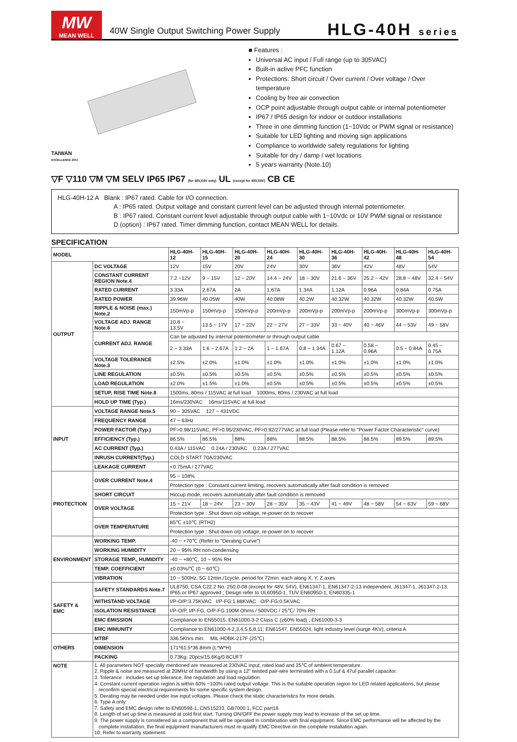MW
MEAN WELL
40W Single Output Switching Power Supply
HLG-40H series
TAIWAN
EXCELLENCE 2011
■ Features :
Universal AC input / Full range (up to 305VAC)
Built-in active PFC function
Protections: Short circuit / Over current / Over voltage / Over temperature
Cooling by free air convection
OCP point adjustable through output cable or internal potentiometer
IP67 / IP65 design for indoor or outdoor installations
Three in one dimming function (1~10Vdc or PWM signal or resistance)
Suitable for LED lighting and moving sign applications
Compliance to worldwide safety regulations for lighting
Suitable for dry / damp / wet locations
5 years warranty (Note.10)
▽F ▽110 ▽M ▽M SELV IP65 IP67 (for 48V,54V only) UL (except for 48V,54V) CB CE
HLG-40H-12 A Blank : IP67 rated. Cable for I/O connection.
A : IP65 rated. Output voltage and constant current level can be adjusted through internal potentiometer.
B : IP67 rated. Constant current level adjustable through output cable with 1~10Vdc or 10V PWM signal or resistance
D (option) : IP67 rated. Timer dimming function, contact MEAN WELL for details.
SPECIFICATION
| MODEL | | HLG-40H-12 | HLG-40H-15 | HLG-40H-20 | HLG-40H-24 | HLG-40H-30 | HLG-40H-36 | HLG-40H-42 | HLG-40H-48 | HLG-40H-54 |
| --- | --- | --- | --- | --- | --- | --- | --- | --- | --- | --- |
| OUTPUT | DC VOLTAGE | 12V | 15V | 20V | 24V | 30V | 36V | 42V | 48V | 54V |
| | CONSTANT CURRENT REGION Note.4 | 7.2 ~12V | 9 ~ 15V | 12 ~ 20V | 14.4 ~ 24V | 18 ~ 30V | 21.6 ~ 36V | 25.2 ~ 42V | 28.8 ~ 48V | 32.4 ~ 54V |
| | RATED CURRENT | 3.33A | 2.67A | 2A | 1.67A | 1.34A | 1.12A | 0.96A | 0.84A | 0.75A |
| | RATED POWER | 39.96W | 40.05W | 40W | 40.08W | 40.2W | 40.32W | 40.32W | 40.32W | 40.5W |
| | RIPPLE & NOISE (max.) Note.2 | 150mVp-p | 150mVp-p | 150mVp-p | 200mVp-p | 200mVp-p | 200mVp-p | 200mVp-p | 300mVp-p | 300mVp-p |
| | VOLTAGE ADJ. RANGE Note.6 | 10.8 ~ 13.5V | 13.5 ~ 17V | 17 ~ 22V | 22 ~ 27V | 27 ~ 33V | 33 ~ 40V | 40 ~ 46V | 44 ~ 53V | 49 ~ 58V |
| | CURRENT ADJ. RANGE | Can be adjusted by internal potentiometer or through output cable | | | | | | | | |
| | | 2 ~ 3.33A | 1.6 ~ 2.67A | 1.2 ~ 2A | 1 ~ 1.67A | 0.8 ~ 1.34A | 0.67 ~ 1.12A | 0.58 ~ 0.96A | 0.5 ~ 0.84A | 0.45 ~ 0.75A |
| | VOLTAGE TOLERANCE Note.3 | ±2.5% | ±2.0% | ±1.0% | ±1.0% | ±1.0% | ±1.0% | ±1.0% | ±1.0% | ±1.0% |
| | LINE REGULATION | ±0.5% | ±0.5% | ±0.5% | ±0.5% | ±0.5% | ±0.5% | ±0.5% | ±0.5% | ±0.5% |
| | LOAD REGULATION | ±2.0% | ±1.5% | ±1.0% | ±0.5% | ±0.5% | ±0.5% | ±0.5% | ±0.5% | ±0.5% |
| | SETUP, RISE TIME Note.8 | 1500ms, 80ms / 115VAC at full load 1000ms, 80ms / 230VAC at full load | | | | | | | | |
| | HOLD UP TIME (Typ.) | 16ms/230VAC 16ms/115VAC at full load | | | | | | | | |
| INPUT | VOLTAGE RANGE Note.5 | 90 ~ 305VAC 127 ~ 431VDC | | | | | | | | |
| | FREQUENCY RANGE | 47 ~ 63Hz | | | | | | | | |
| | POWER FACTOR (Typ.) | PF>0.98/115VAC, PF>0.95/230VAC, PF>0.92/277VAC at full load (Please refer to "Power Factor Characteristic" curve) | | | | | | | | |
| | EFFICIENCY (Typ.) | 86.5% | 86.5% | 88% | 88% | 88.5% | 88.5% | 88.5% | 89.5% | 89.5% |
| | AC CURRENT (Typ.) | 0.43A / 115VAC 0.24A / 230VAC 0.23A / 277VAC | | | | | | | | |
| | INRUSH CURRENT(Typ.) | COLD START 70A/230VAC | | | | | | | | |
| | LEAKAGE CURRENT | <0.75mA / 277VAC | | | | | | | | |
| PROTECTION | OVER CURRENT Note.4 | 95 ~ 108% | | | | | | | | |
| | | Protection type : Constant current limiting, recovers automatically after fault condition is removed | | | | | | | | |
| | SHORT CIRCUIT | Hiccup mode, recovers automatically after fault condition is removed | | | | | | | | |
| | OVER VOLTAGE | 15 ~ 21V | 18 ~ 24V | 23 ~ 30V | 28 ~ 35V | 35 ~ 43V | 41 ~ 49V | 48 ~ 58V | 54 ~ 63V | 59 ~ 68V |
| | | Protection type : Shut down o/p voltage, re-power on to recover | | | | | | | | |
| | OVER TEMPERATURE | 85℃ ±10℃ (RTH2) | | | | | | | | |
| | | Protection type : Shut down o/p voltage, re-power on to recover | | | | | | | | |
| ENVIRONMENT | WORKING TEMP. | -40 ~ +70℃ (Refer to "Derating Curve") | | | | | | | | |
| | WORKING HUMIDITY | 20 ~ 95% RH non-condensing | | | | | | | | |
| | STORAGE TEMP., HUMIDITY | -40 ~ +80℃, 10 ~ 95% RH | | | | | | | | |
| | TEMP. COEFFICIENT | ±0.03%/℃ (0 ~ 60℃) | | | | | | | | |
| | VIBRATION | 10 ~ 500Hz, 5G 12min./1cycle, period for 72min. each along X, Y, Z axes | | | | | | | | |
| SAFETY & EMC | SAFETY STANDARDS Note.7 | UL8750, CSA C22.2 No. 250.0-08 (except for 48V, 54V), EN61347-1, EN61347-2-13 independent, J61347-1, J61347-2-13, IP65 or IP67 approved ; Design refer to UL60950-1, TUV EN60950-1, EN60335-1 | | | | | | | | |
| | WITHSTAND VOLTAGE | I/P-O/P:3.75KVAC I/P-FG:1.88KVAC O/P-FG:0.5KVAC | | | | | | | | |
| | ISOLATION RESISTANCE | I/P-O/P, I/P-FG, O/P-FG:100M Ohms / 500VDC / 25℃/ 70% RH | | | | | | | | |
| | EMC EMISSION | Compliance to EN55015, EN61000-3-2 Class C (≥60% load) ; EN61000-3-3 | | | | | | | | |
| | EMC IMMUNITY | Compliance to EN61000-4-2,3,4,5,6,8,11; EN61547, EN55024, light industry level (surge 4KV), criteria A | | | | | | | | |
| OTHERS | MTBF | 336.5Khrs min. MIL-HDBK-217F (25℃) | | | | | | | | |
| | DIMENSION | 171*61.5*36.8mm (L*W*H) | | | | | | | | |
| | PACKING | 0.73Kg; 20pcs/15.6Kg/0.8CUFT | | | | | | | | |
| NOTE | 1. All parameters NOT specially mentioned are measured at 230VAC input, rated load and 25℃ of ambient temperature. 2. Ripple & noise are measured at 20MHz of bandwidth by using a 12" twisted pair-wire terminated with a 0.1uf & 47uf parallel capacitor. 3. Tolerance : includes set up tolerance, line regulation and load regulation. 4. Constant current operation region is within 60% ~100% rated output voltage. This is the suitable operation region for LED related applications, but please reconfirm special electrical requirements for some specific system design. 5. Derating may be needed under low input voltages. Please check the static characteristics for more details. 6. Type A only. 7. Safety and EMC design refer to EN60598-1, CNS15233, GB7000.1, FCC part18. 8. Length of set up time is measured at cold first start. Turning ON/OFF the power supply may lead to increase of the set up time. 9. The power supply is considered as a component that will be operated in combination with final equipment. Since EMC performance will be affected by the complete installation, the final equipment manufacturers must re-qualify EMC Directive on the complete installation again. 10. Refer to warranty statement. | | | | | | | | | |